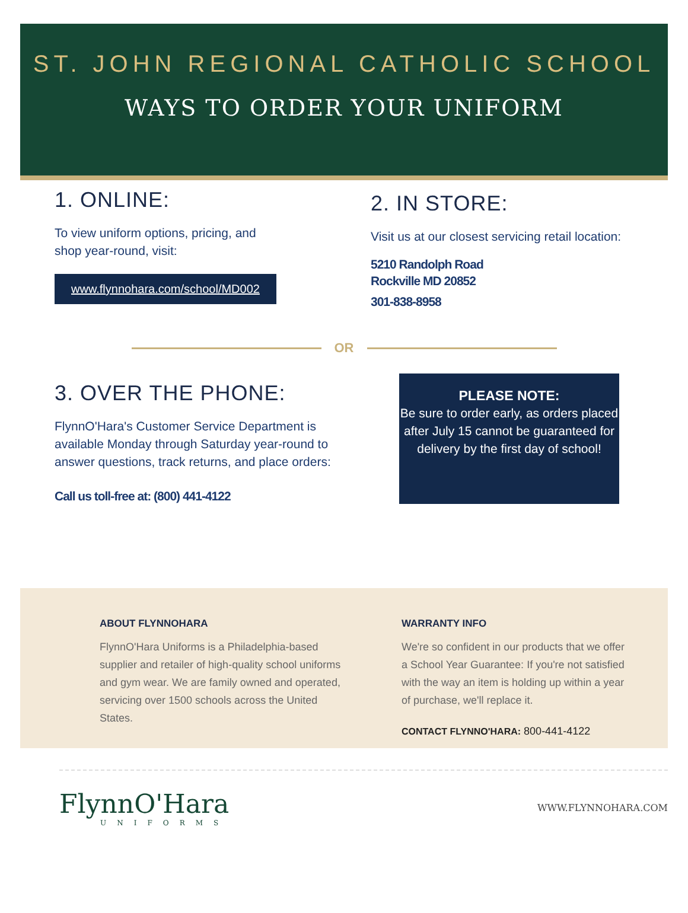ST. JOHN REGIONAL CATHOLIC SCHOOL
WAYS TO ORDER YOUR UNIFORM
1. ONLINE:
To view uniform options, pricing, and
shop year-round, visit:
www.flynnohara.com/school/MD002
2. IN STORE:
Visit us at our closest servicing retail location:
5210 Randolph Road
Rockville MD 20852
301-838-8958
OR
3. OVER THE PHONE:
FlynnO'Hara's Customer Service Department is available Monday through Saturday year-round to answer questions, track returns, and place orders:
Call us toll-free at: (800) 441-4122
PLEASE NOTE:
Be sure to order early, as orders placed after July 15 cannot be guaranteed for delivery by the first day of school!
ABOUT FLYNNOHARA
FlynnO'Hara Uniforms is a Philadelphia-based supplier and retailer of high-quality school uniforms and gym wear. We are family owned and operated, servicing over 1500 schools across the United States.
WARRANTY INFO
We're so confident in our products that we offer a School Year Guarantee: If you're not satisfied with the way an item is holding up within a year of purchase, we'll replace it.
CONTACT FLYNNO'HARA: 800-441-4122
FlynnO'Hara
UNIFORMS
WWW.FLYNNOHARA.COM